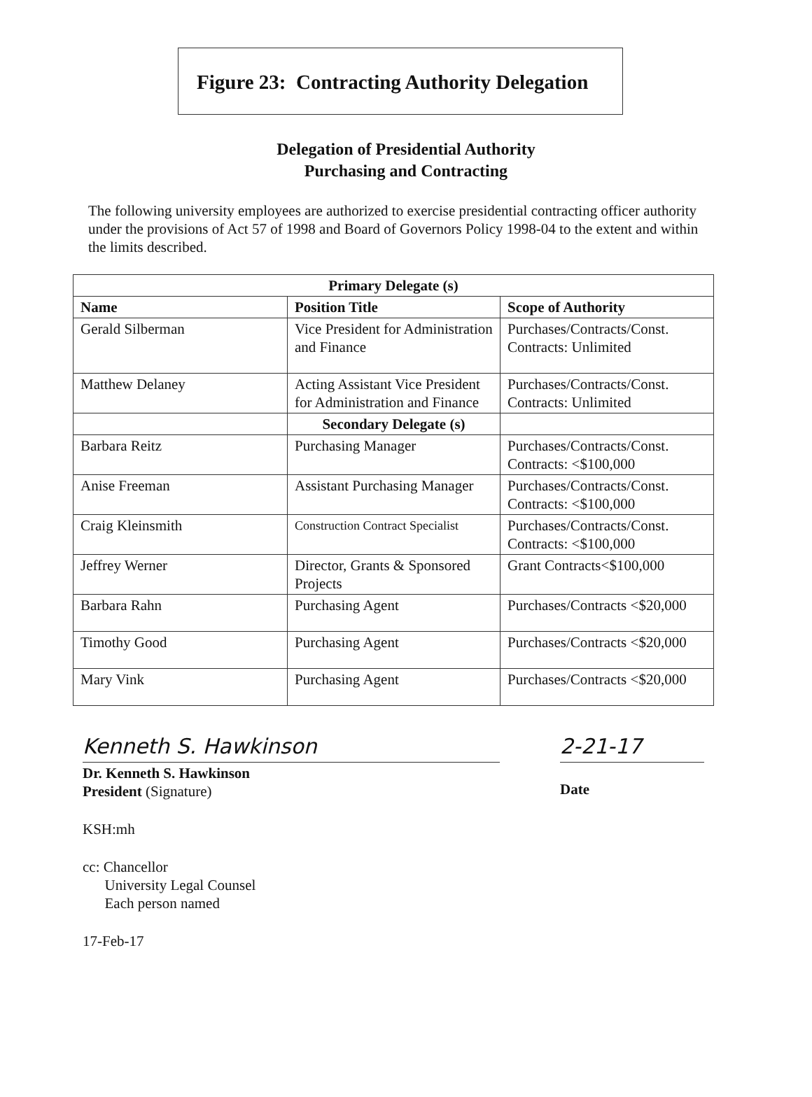Figure 23: Contracting Authority Delegation
Delegation of Presidential Authority
Purchasing and Contracting
The following university employees are authorized to exercise presidential contracting officer authority under the provisions of Act 57 of 1998 and Board of Governors Policy 1998-04 to the extent and within the limits described.
| Primary Delegate (s) | | |
| --- | --- | --- |
| Name | Position Title | Scope of Authority |
| Gerald Silberman | Vice President for Administration and Finance | Purchases/Contracts/Const. Contracts: Unlimited |
| Matthew Delaney | Acting Assistant Vice President for Administration and Finance | Purchases/Contracts/Const. Contracts: Unlimited |
| | Secondary Delegate (s) | |
| Barbara Reitz | Purchasing Manager | Purchases/Contracts/Const. Contracts: <$100,000 |
| Anise Freeman | Assistant Purchasing Manager | Purchases/Contracts/Const. Contracts: <$100,000 |
| Craig Kleinsmith | Construction Contract Specialist | Purchases/Contracts/Const. Contracts: <$100,000 |
| Jeffrey Werner | Director, Grants & Sponsored Projects | Grant Contracts<$100,000 |
| Barbara Rahn | Purchasing Agent | Purchases/Contracts <$20,000 |
| Timothy Good | Purchasing Agent | Purchases/Contracts <$20,000 |
| Mary Vink | Purchasing Agent | Purchases/Contracts <$20,000 |
Kenneth S. Hawkinson
Dr. Kenneth S. Hawkinson
President (Signature)
2-21-17
Date
KSH:mh
cc: Chancellor
University Legal Counsel
Each person named
17-Feb-17